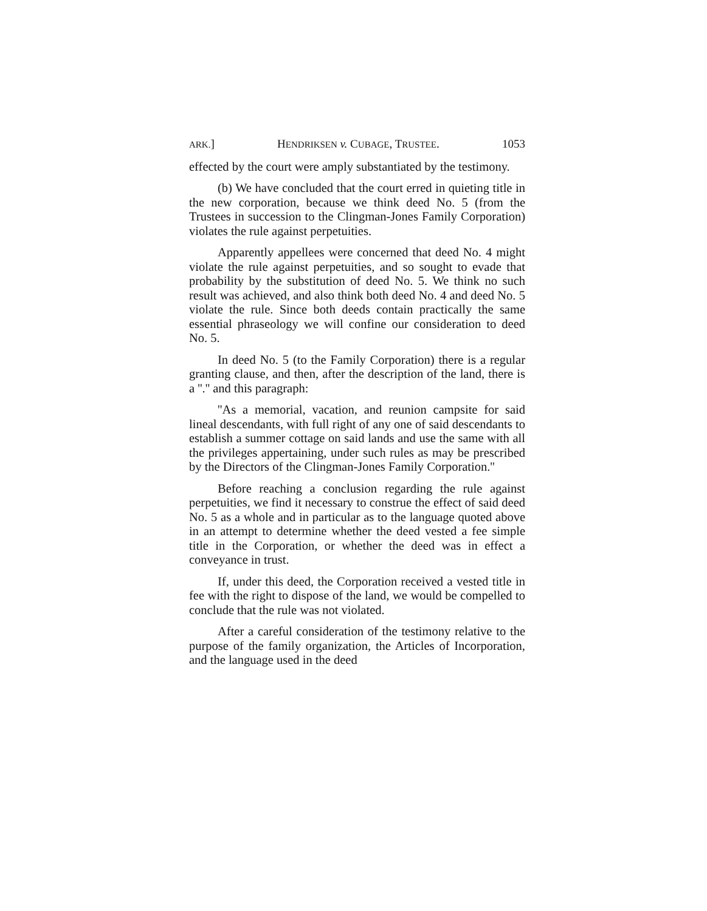ARK.] HENDRIKSEN v. CUBAGE, TRUSTEE. 1053
effected by the court were amply substantiated by the testimony.
(b) We have concluded that the court erred in quieting title in the new corporation, because we think deed No. 5 (from the Trustees in succession to the Clingman-Jones Family Corporation) violates the rule against perpetuities.
Apparently appellees were concerned that deed No. 4 might violate the rule against perpetuities, and so sought to evade that probability by the substitution of deed No. 5. We think no such result was achieved, and also think both deed No. 4 and deed No. 5 violate the rule. Since both deeds contain practically the same essential phraseology we will confine our consideration to deed No. 5.
In deed No. 5 (to the Family Corporation) there is a regular granting clause, and then, after the description of the land, there is a ''.'' and this paragraph:
''As a memorial, vacation, and reunion campsite for said lineal descendants, with full right of any one of said descendants to establish a summer cottage on said lands and use the same with all the privileges appertaining, under such rules as may be prescribed by the Directors of the Clingman-Jones Family Corporation.''
Before reaching a conclusion regarding the rule against perpetuities, we find it necessary to construe the effect of said deed No. 5 as a whole and in particular as to the language quoted above in an attempt to determine whether the deed vested a fee simple title in the Corporation, or whether the deed was in effect a conveyance in trust.
If, under this deed, the Corporation received a vested title in fee with the right to dispose of the land, we would be compelled to conclude that the rule was not violated.
After a careful consideration of the testimony relative to the purpose of the family organization, the Articles of Incorporation, and the language used in the deed